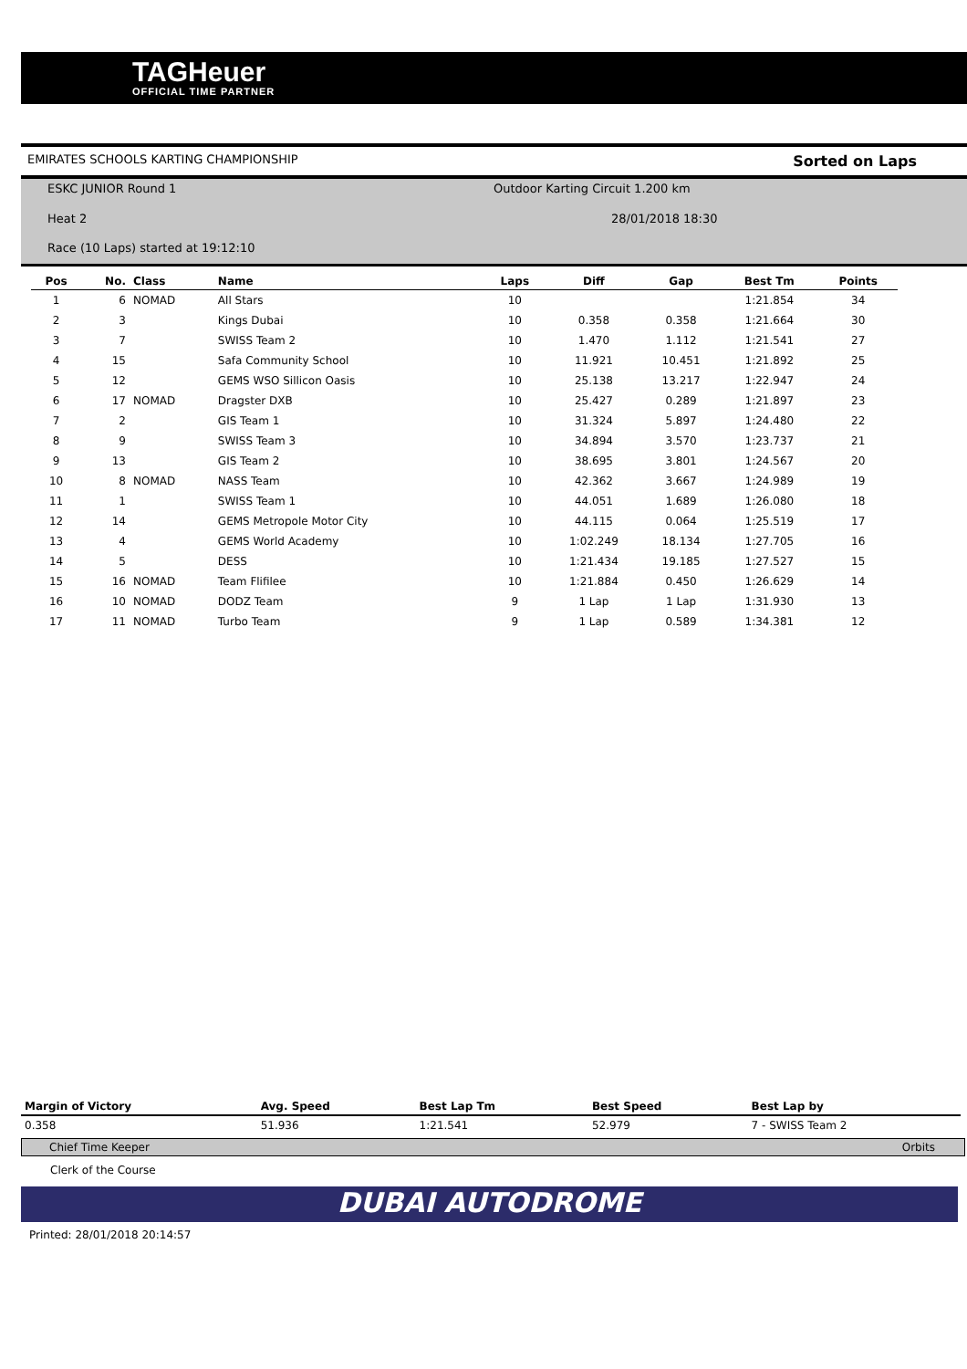TAGHeuer
OFFICIAL TIME PARTNER
EMIRATES SCHOOLS KARTING CHAMPIONSHIP Sorted on Laps
ESKC JUNIOR Round 1
Outdoor Karting Circuit 1.200 km
Heat 2 28/01/2018 18:30
Race (10 Laps) started at 19:12:10
| Pos | No. | Class | Name | Laps | Diff | Gap | Best Tm | Points |
| --- | --- | --- | --- | --- | --- | --- | --- | --- |
| 1 | 6 | NOMAD | All Stars | 10 | | | 1:21.854 | 34 |
| 2 | 3 | | Kings Dubai | 10 | 0.358 | 0.358 | 1:21.664 | 30 |
| 3 | 7 | | SWISS Team 2 | 10 | 1.470 | 1.112 | 1:21.541 | 27 |
| 4 | 15 | | Safa Community School | 10 | 11.921 | 10.451 | 1:21.892 | 25 |
| 5 | 12 | | GEMS WSO Sillicon Oasis | 10 | 25.138 | 13.217 | 1:22.947 | 24 |
| 6 | 17 | NOMAD | Dragster DXB | 10 | 25.427 | 0.289 | 1:21.897 | 23 |
| 7 | 2 | | GIS Team 1 | 10 | 31.324 | 5.897 | 1:24.480 | 22 |
| 8 | 9 | | SWISS Team 3 | 10 | 34.894 | 3.570 | 1:23.737 | 21 |
| 9 | 13 | | GIS Team 2 | 10 | 38.695 | 3.801 | 1:24.567 | 20 |
| 10 | 8 | NOMAD | NASS Team | 10 | 42.362 | 3.667 | 1:24.989 | 19 |
| 11 | 1 | | SWISS Team 1 | 10 | 44.051 | 1.689 | 1:26.080 | 18 |
| 12 | 14 | | GEMS Metropole Motor City | 10 | 44.115 | 0.064 | 1:25.519 | 17 |
| 13 | 4 | | GEMS World Academy | 10 | 1:02.249 | 18.134 | 1:27.705 | 16 |
| 14 | 5 | | DESS | 10 | 1:21.434 | 19.185 | 1:27.527 | 15 |
| 15 | 16 | NOMAD | Team Flifilee | 10 | 1:21.884 | 0.450 | 1:26.629 | 14 |
| 16 | 10 | NOMAD | DODZ Team | 9 | 1 Lap | 1 Lap | 1:31.930 | 13 |
| 17 | 11 | NOMAD | Turbo Team | 9 | 1 Lap | 0.589 | 1:34.381 | 12 |
| Margin of Victory | Avg. Speed | Best Lap Tm | Best Speed | Best Lap by |
| --- | --- | --- | --- | --- |
| 0.358 | 51.936 | 1:21.541 | 52.979 | 7 - SWISS Team 2 |
Chief Time Keeper Orbits
Clerk of the Course
DUBAI AUTODROME
Printed: 28/01/2018 20:14:57